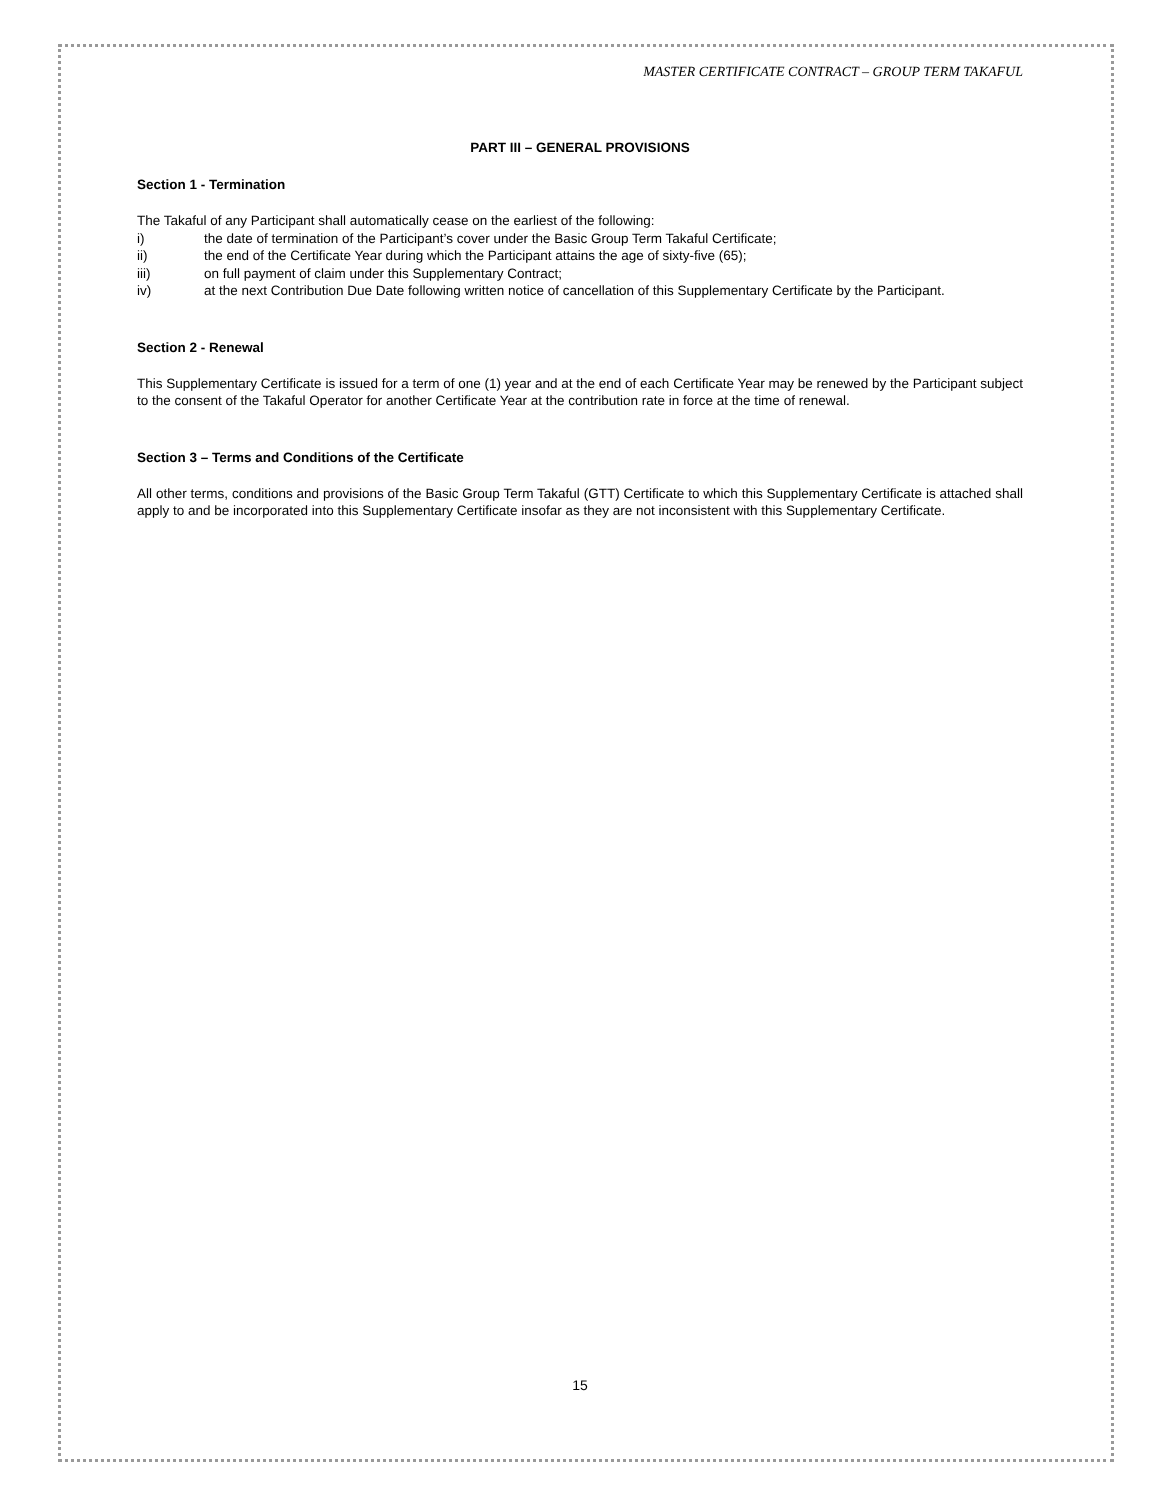MASTER CERTIFICATE CONTRACT – GROUP TERM TAKAFUL
PART III – GENERAL PROVISIONS
Section 1 - Termination
The Takaful of any Participant shall automatically cease on the earliest of the following:
i) the date of termination of the Participant’s cover under the Basic Group Term Takaful Certificate;
ii) the end of the Certificate Year during which the Participant attains the age of sixty-five (65);
iii) on full payment of claim under this Supplementary Contract;
iv) at the next Contribution Due Date following written notice of cancellation of this Supplementary Certificate by the Participant.
Section 2 - Renewal
This Supplementary Certificate is issued for a term of one (1) year and at the end of each Certificate Year may be renewed by the Participant subject to the consent of the Takaful Operator for another Certificate Year at the contribution rate in force at the time of renewal.
Section 3 – Terms and Conditions of the Certificate
All other terms, conditions and provisions of the Basic Group Term Takaful (GTT) Certificate to which this Supplementary Certificate is attached shall apply to and be incorporated into this Supplementary Certificate insofar as they are not inconsistent with this Supplementary Certificate.
15